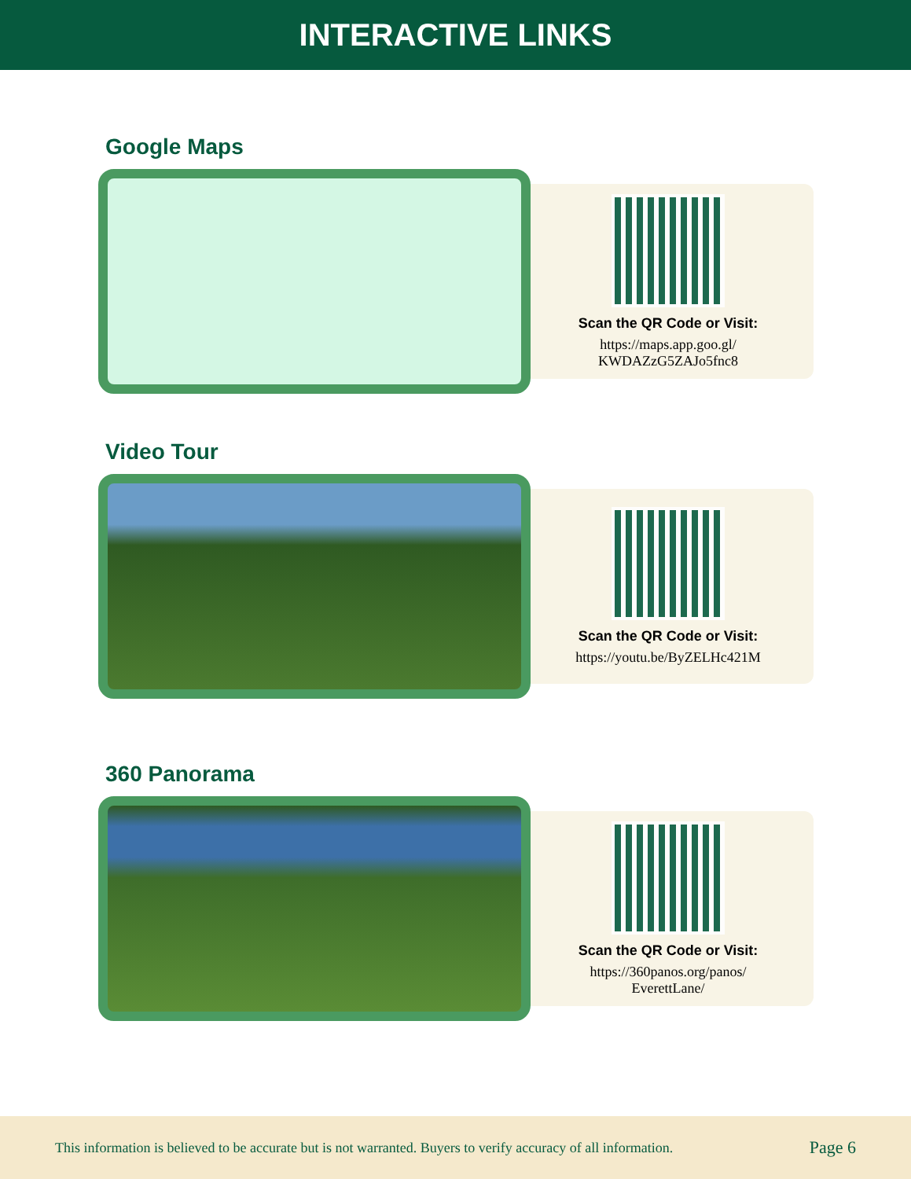INTERACTIVE LINKS
Google Maps
Scan the QR Code or Visit:
https://maps.app.goo.gl/
KWDAZzG5ZAJo5fnc8
Video Tour
Scan the QR Code or Visit:
https://youtu.be/ByZELHc421M
360 Panorama
Scan the QR Code or Visit:
https://360panos.org/panos/
EverettLane/
This information is believed to be accurate but is not warranted. Buyers to verify accuracy of all information. Page 6